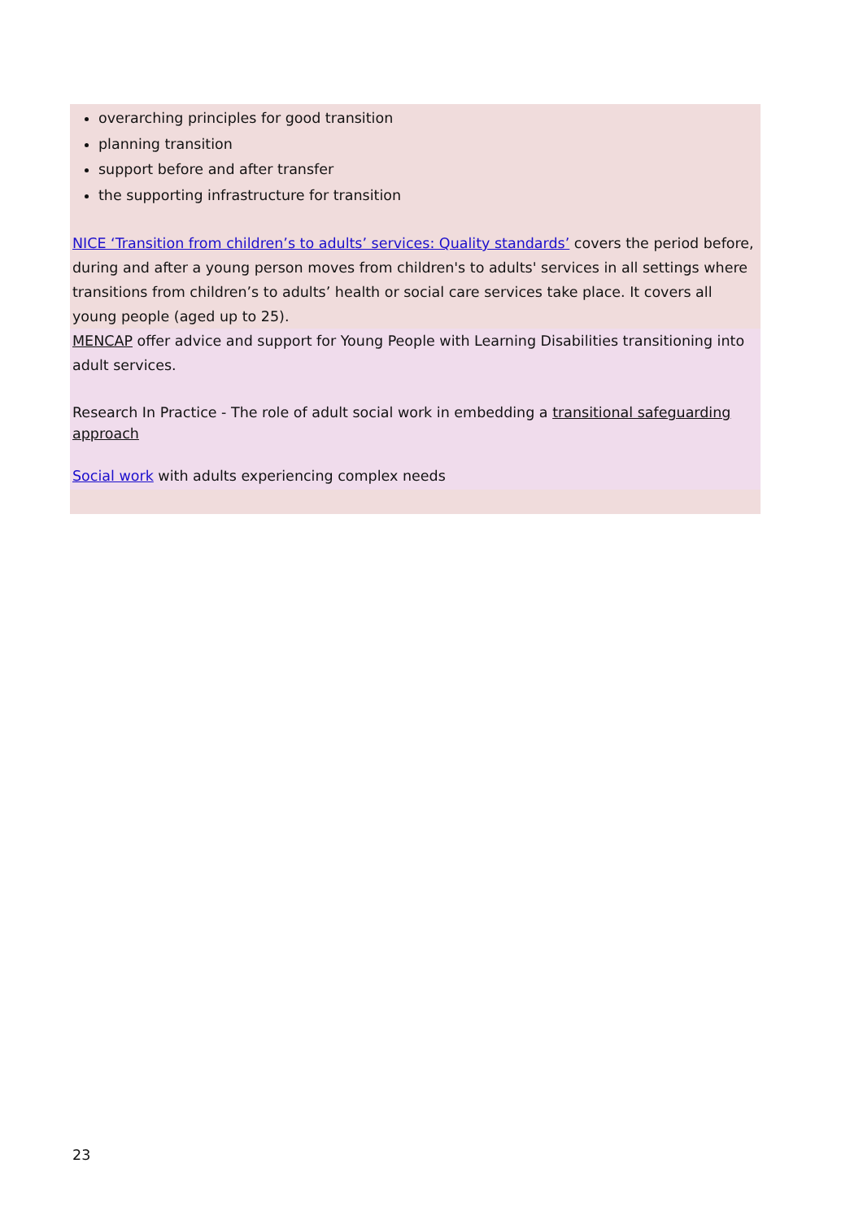overarching principles for good transition
planning transition
support before and after transfer
the supporting infrastructure for transition
NICE ‘Transition from children’s to adults’ services: Quality standards’ covers the period before, during and after a young person moves from children's to adults' services in all settings where transitions from children’s to adults’ health or social care services take place. It covers all young people (aged up to 25).
MENCAP offer advice and support for Young People with Learning Disabilities transitioning into adult services.
Research In Practice - The role of adult social work in embedding a transitional safeguarding approach
Social work with adults experiencing complex needs
23